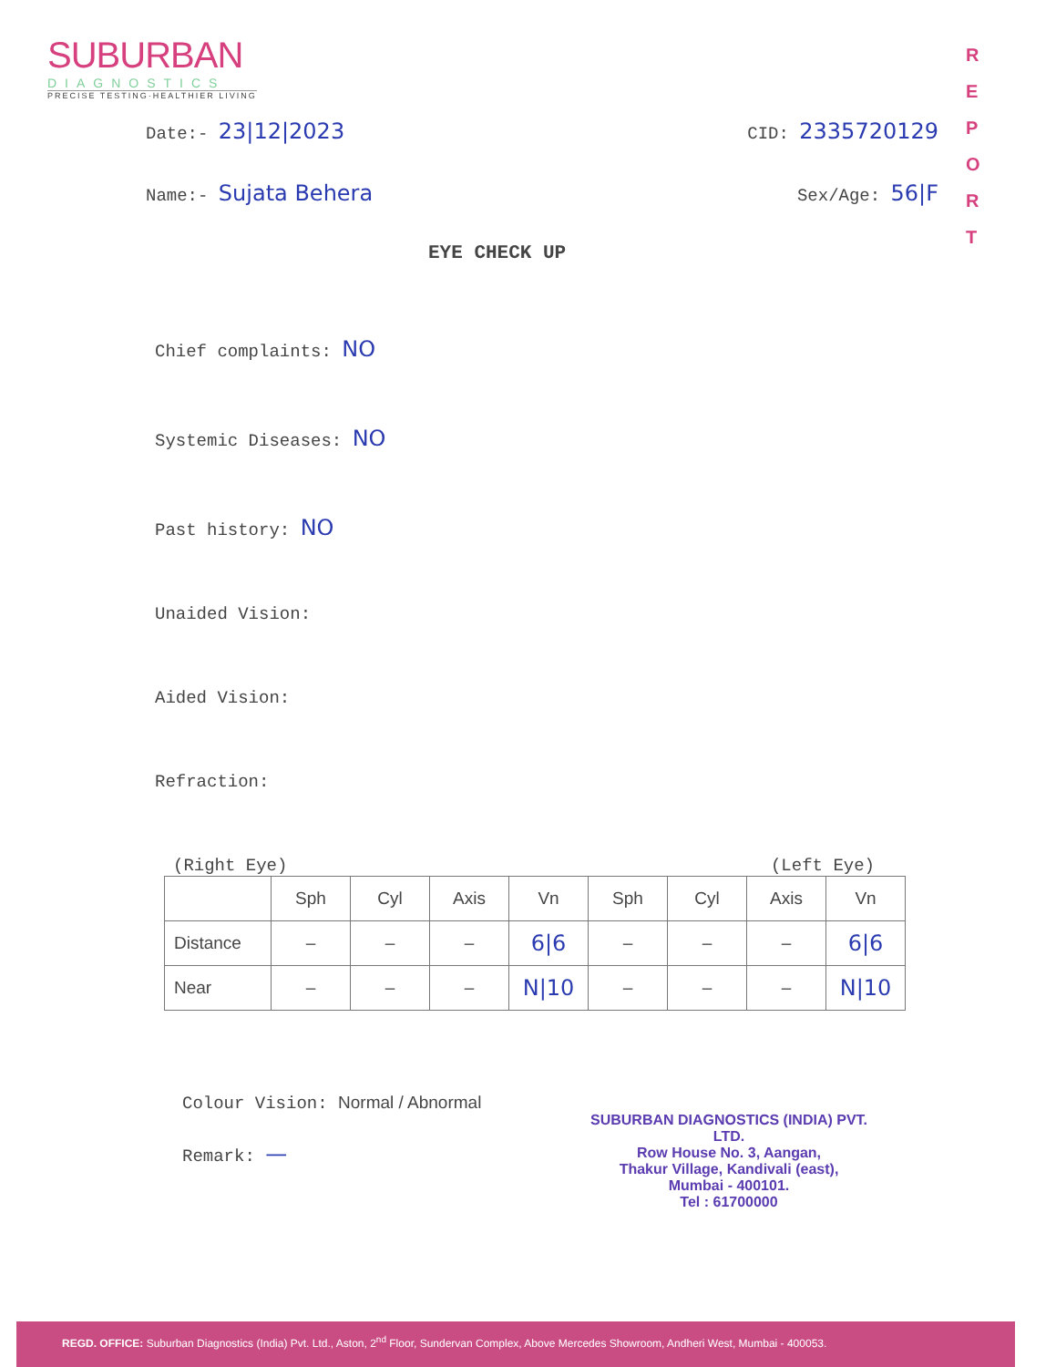SUBURBAN
DIAGNOSTICS
PRECISE TESTING·HEALTHIER LIVING
R E P O R T
Date:- 23|12|2023 CID: 2335720129
Name:- Sujata Behera Sex/Age: 56|F
EYE CHECK UP
Chief complaints: NO
Systemic Diseases: NO
Past history: NO
Unaided Vision:
Aided Vision:
Refraction:
(Right Eye) (Left Eye)
| | Sph | Cyl | Axis | Vn | Sph | Cyl | Axis | Vn |
| Distance | – | – | – | 6/6 | – | – | – | 6/6 |
| Near | – | – | – | N/10 | – | – | – | N/10 |
Colour Vision: Normal / Abnormal
Remark: —
SUBURBAN DIAGNOSTICS (INDIA) PVT. LTD.
Row House No. 3, Aangan,
Thakur Village, Kandivali (east),
Mumbai - 400101.
Tel : 61700000
REGD. OFFICE: Suburban Diagnostics (India) Pvt. Ltd., Aston, 2<sup>nd</sup> Floor, Sundervan Complex, Above Mercedes Showroom, Andheri West, Mumbai - 400053.